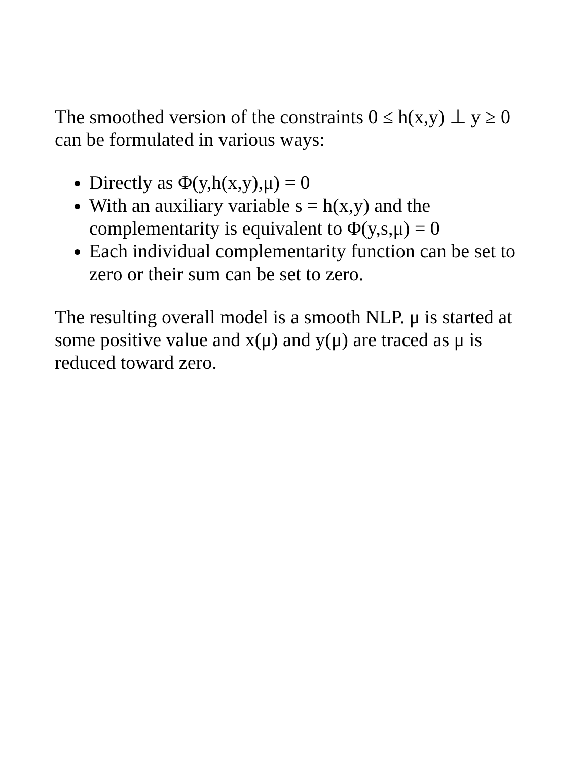The smoothed version of the constraints 0 ≤ h(x,y) ⊥ y ≥ 0 can be formulated in various ways:
Directly as Φ(y,h(x,y),μ) = 0
With an auxiliary variable s = h(x,y) and the complementarity is equivalent to Φ(y,s,μ) = 0
Each individual complementarity function can be set to zero or their sum can be set to zero.
The resulting overall model is a smooth NLP. μ is started at some positive value and x(μ) and y(μ) are traced as μ is reduced toward zero.